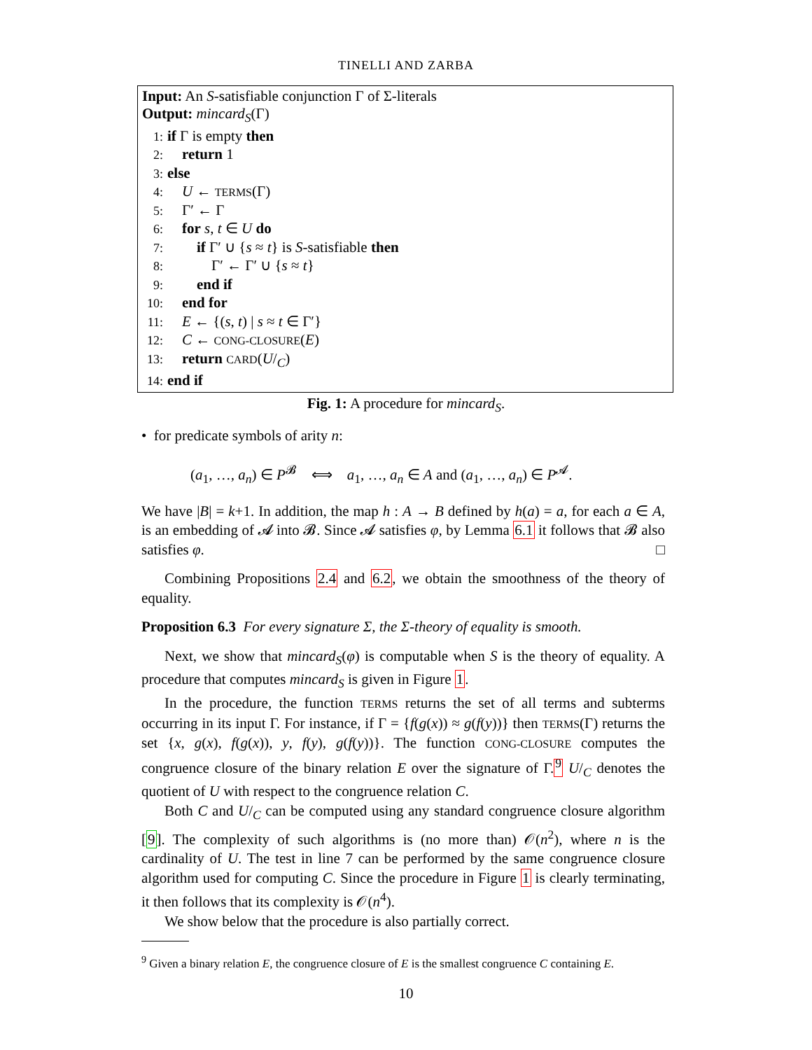TINELLI AND ZARBA
Input: An S-satisfiable conjunction Γ of Σ-literals
Output: mincard<sub>S</sub>(Γ)
1: if Γ is empty then
2: return 1
3: else
4: U ← TERMS(Γ)
5: Γ′ ← Γ
6: for s, t ∈ U do
7: if Γ′ ∪ {s ≈ t} is S-satisfiable then
8: Γ′ ← Γ′ ∪ {s ≈ t}
9: end if
10: end for
11: E ← {(s, t) | s ≈ t ∈ Γ′}
12: C ← CONG-CLOSURE(E)
13: return CARD(U/<sub>C</sub>)
14: end if
Fig. 1: A procedure for mincard<sub>S</sub>.
• for predicate symbols of arity n:
(a<sub>1</sub>, …, a<sub>n</sub>) ∈ P<sup>𝓑</sup> ⟺ a<sub>1</sub>, …, a<sub>n</sub> ∈ A and (a<sub>1</sub>, …, a<sub>n</sub>) ∈ P<sup>𝓐</sup>.
We have |B| = k+1. In addition, the map h : A → B defined by h(a) = a, for each a ∈ A, is an embedding of 𝓐 into 𝓑. Since 𝓐 satisfies φ, by Lemma 6.1 it follows that 𝓑 also satisfies φ. □
Combining Propositions 2.4 and 6.2, we obtain the smoothness of the theory of equality.
Proposition 6.3 For every signature Σ, the Σ-theory of equality is smooth.
Next, we show that mincard<sub>S</sub>(φ) is computable when S is the theory of equality. A procedure that computes mincard<sub>S</sub> is given in Figure 1.
In the procedure, the function TERMS returns the set of all terms and subterms occurring in its input Γ. For instance, if Γ = {f(g(x)) ≈ g(f(y))} then TERMS(Γ) returns the set {x, g(x), f(g(x)), y, f(y), g(f(y))}. The function CONG-CLOSURE computes the congruence closure of the binary relation E over the signature of Γ.<sup>9</sup> U/<sub>C</sub> denotes the quotient of U with respect to the congruence relation C.
Both C and U/<sub>C</sub> can be computed using any standard congruence closure algorithm [9]. The complexity of such algorithms is (no more than) 𝒪(n<sup>2</sup>), where n is the cardinality of U. The test in line 7 can be performed by the same congruence closure algorithm used for computing C. Since the procedure in Figure 1 is clearly terminating, it then follows that its complexity is 𝒪(n<sup>4</sup>).
We show below that the procedure is also partially correct.
<sup>9</sup> Given a binary relation E, the congruence closure of E is the smallest congruence C containing E.
10